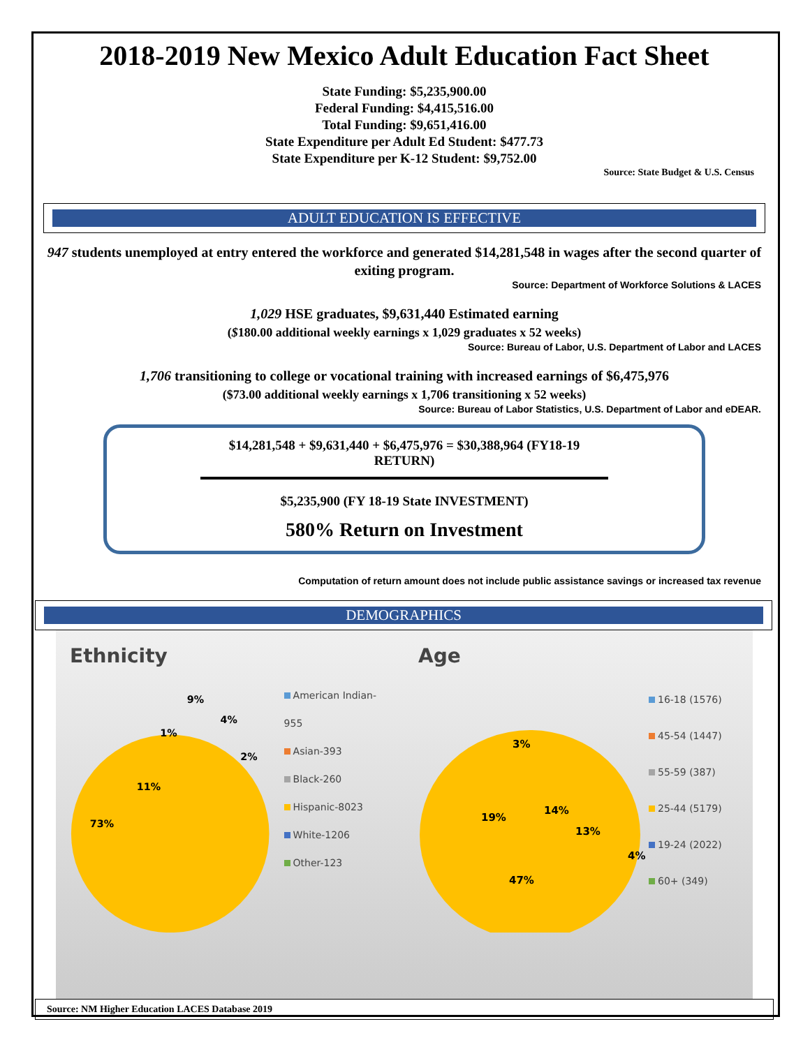2018-2019 New Mexico Adult Education Fact Sheet
State Funding: $5,235,900.00
Federal Funding: $4,415,516.00
Total Funding: $9,651,416.00
State Expenditure per Adult Ed Student: $477.73
State Expenditure per K-12 Student: $9,752.00
Source: State Budget & U.S. Census
ADULT EDUCATION IS EFFECTIVE
947 students unemployed at entry entered the workforce and generated $14,281,548 in wages after the second quarter of exiting program.
Source: Department of Workforce Solutions & LACES
1,029 HSE graduates, $9,631,440 Estimated earning
($180.00 additional weekly earnings x 1,029 graduates x 52 weeks)
Source: Bureau of Labor, U.S. Department of Labor and LACES
1,706 transitioning to college or vocational training with increased earnings of $6,475,976
($73.00 additional weekly earnings x 1,706 transitioning x 52 weeks)
Source: Bureau of Labor Statistics, U.S. Department of Labor and eDEAR.
$14,281,548 + $9,631,440 + $6,475,976 = $30,388,964 (FY18-19 RETURN)
$5,235,900 (FY 18-19 State INVESTMENT)
580% Return on Investment
Computation of return amount does not include public assistance savings or increased tax revenue
DEMOGRAPHICS
Ethnicity
73%
11%
1%
9%
4%
2%
American Indian-955
Asian-393
Black-260
Hispanic-8023
White-1206
Other-123
Age
47%
19%
3%
14%
13%
4%
16-18 (1576)
45-54 (1447)
55-59 (387)
25-44 (5179)
19-24 (2022)
60+ (349)
Source: NM Higher Education LACES Database 2019